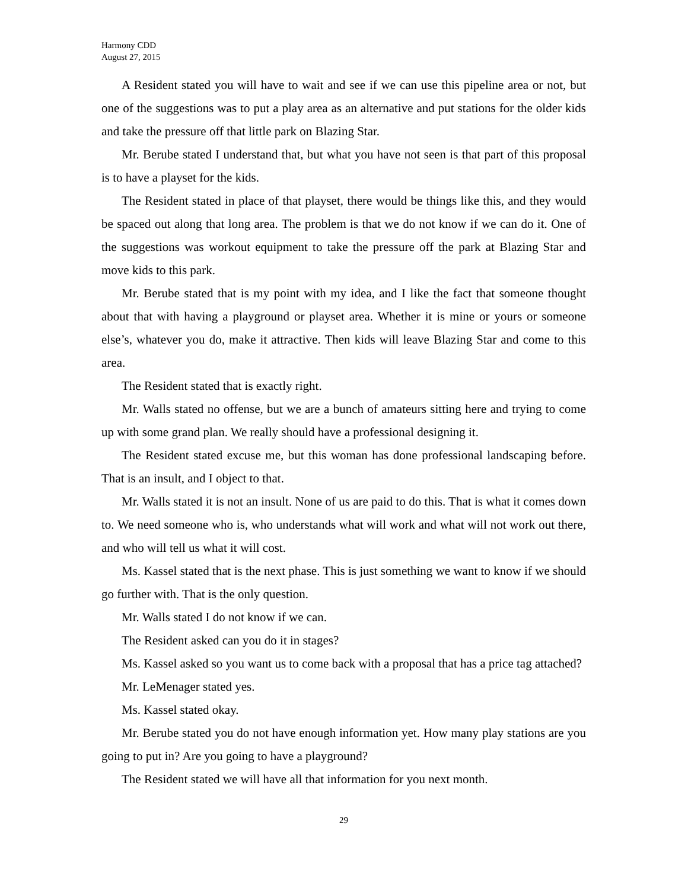Harmony CDD
August 27, 2015
A Resident stated you will have to wait and see if we can use this pipeline area or not, but one of the suggestions was to put a play area as an alternative and put stations for the older kids and take the pressure off that little park on Blazing Star.
Mr. Berube stated I understand that, but what you have not seen is that part of this proposal is to have a playset for the kids.
The Resident stated in place of that playset, there would be things like this, and they would be spaced out along that long area. The problem is that we do not know if we can do it. One of the suggestions was workout equipment to take the pressure off the park at Blazing Star and move kids to this park.
Mr. Berube stated that is my point with my idea, and I like the fact that someone thought about that with having a playground or playset area. Whether it is mine or yours or someone else’s, whatever you do, make it attractive. Then kids will leave Blazing Star and come to this area.
The Resident stated that is exactly right.
Mr. Walls stated no offense, but we are a bunch of amateurs sitting here and trying to come up with some grand plan. We really should have a professional designing it.
The Resident stated excuse me, but this woman has done professional landscaping before. That is an insult, and I object to that.
Mr. Walls stated it is not an insult. None of us are paid to do this. That is what it comes down to. We need someone who is, who understands what will work and what will not work out there, and who will tell us what it will cost.
Ms. Kassel stated that is the next phase. This is just something we want to know if we should go further with. That is the only question.
Mr. Walls stated I do not know if we can.
The Resident asked can you do it in stages?
Ms. Kassel asked so you want us to come back with a proposal that has a price tag attached?
Mr. LeMenager stated yes.
Ms. Kassel stated okay.
Mr. Berube stated you do not have enough information yet. How many play stations are you going to put in? Are you going to have a playground?
The Resident stated we will have all that information for you next month.
29